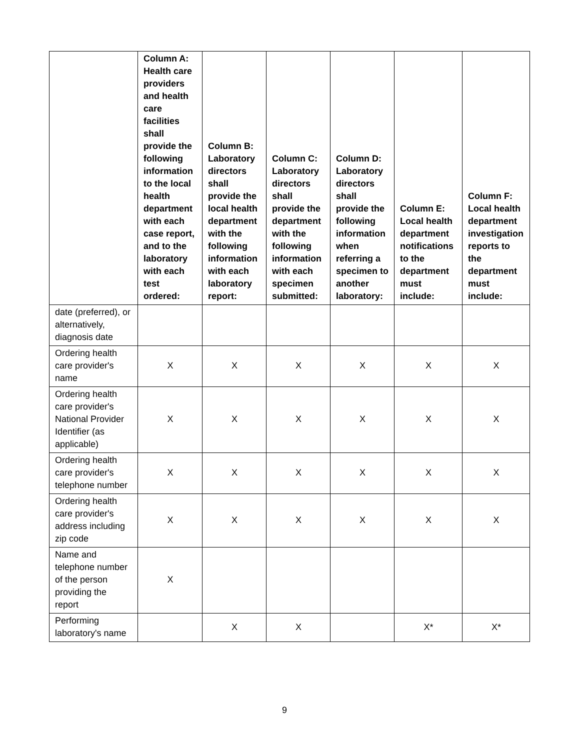| | Column A: Health care providers and health care facilities shall provide the following information to the local health department with each case report, and to the laboratory with each test ordered: | Column B: Laboratory directors shall provide the local health department with the following information with each laboratory report: | Column C: Laboratory directors shall provide the department with the following information with each specimen submitted: | Column D: Laboratory directors shall provide the following information when referring a specimen to another laboratory: | Column E: Local health department notifications to the department must include: | Column F: Local health department investigation reports to the department must include: |
| --- | --- | --- | --- | --- | --- | --- |
| date (preferred), or alternatively, diagnosis date | | | | | | |
| Ordering health care provider's name | X | X | X | X | X | X |
| Ordering health care provider's National Provider Identifier (as applicable) | X | X | X | X | X | X |
| Ordering health care provider's telephone number | X | X | X | X | X | X |
| Ordering health care provider's address including zip code | X | X | X | X | X | X |
| Name and telephone number of the person providing the report | X | | | | | |
| Performing laboratory's name | | X | X | | X* | X* |
9